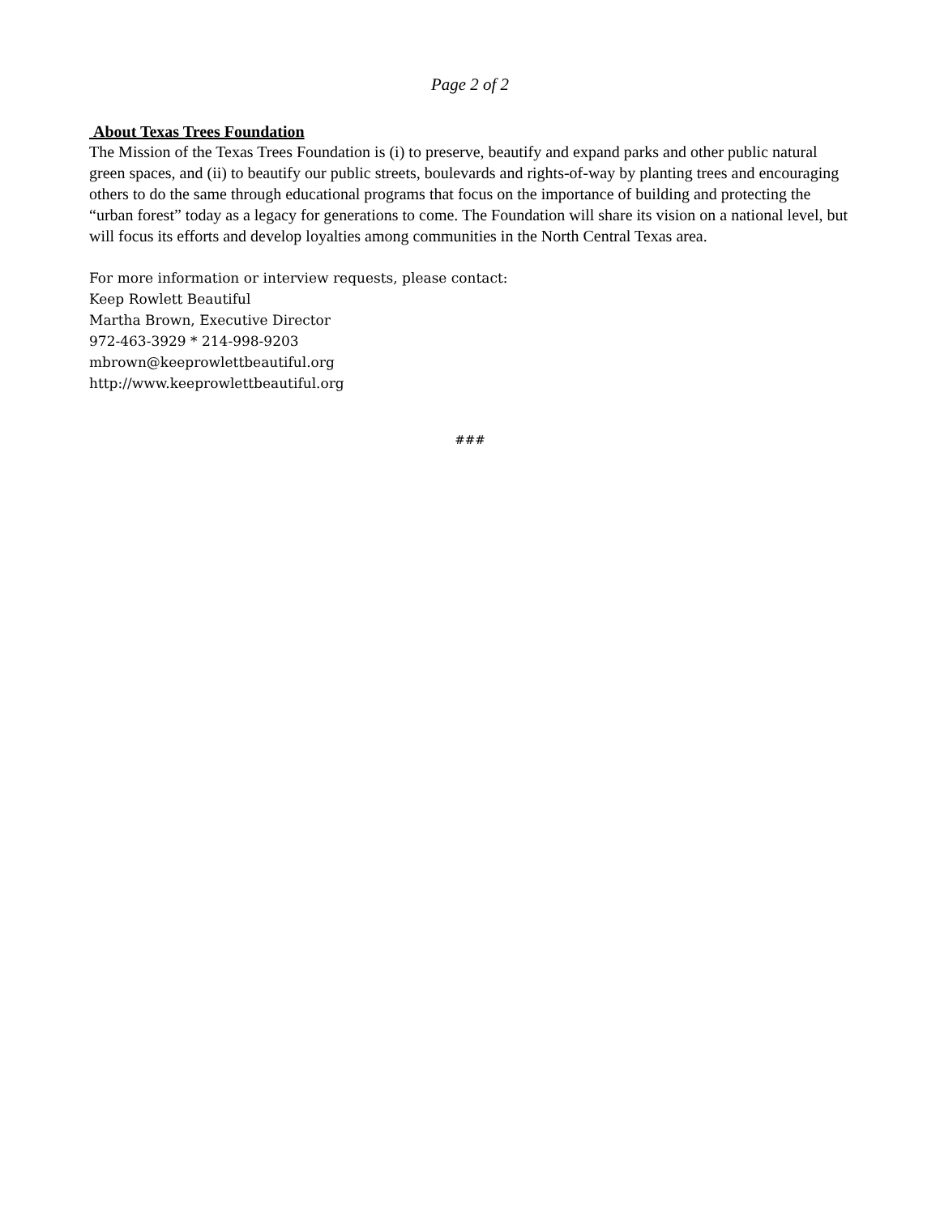Page 2 of 2
About Texas Trees Foundation
The Mission of the Texas Trees Foundation is (i) to preserve, beautify and expand parks and other public natural green spaces, and (ii) to beautify our public streets, boulevards and rights-of-way by planting trees and encouraging others to do the same through educational programs that focus on the importance of building and protecting the “urban forest” today as a legacy for generations to come. The Foundation will share its vision on a national level, but will focus its efforts and develop loyalties among communities in the North Central Texas area.
For more information or interview requests, please contact:
Keep Rowlett Beautiful
Martha Brown, Executive Director
972-463-3929 * 214-998-9203
mbrown@keeprowlettbeautiful.org
http://www.keeprowlettbeautiful.org
###